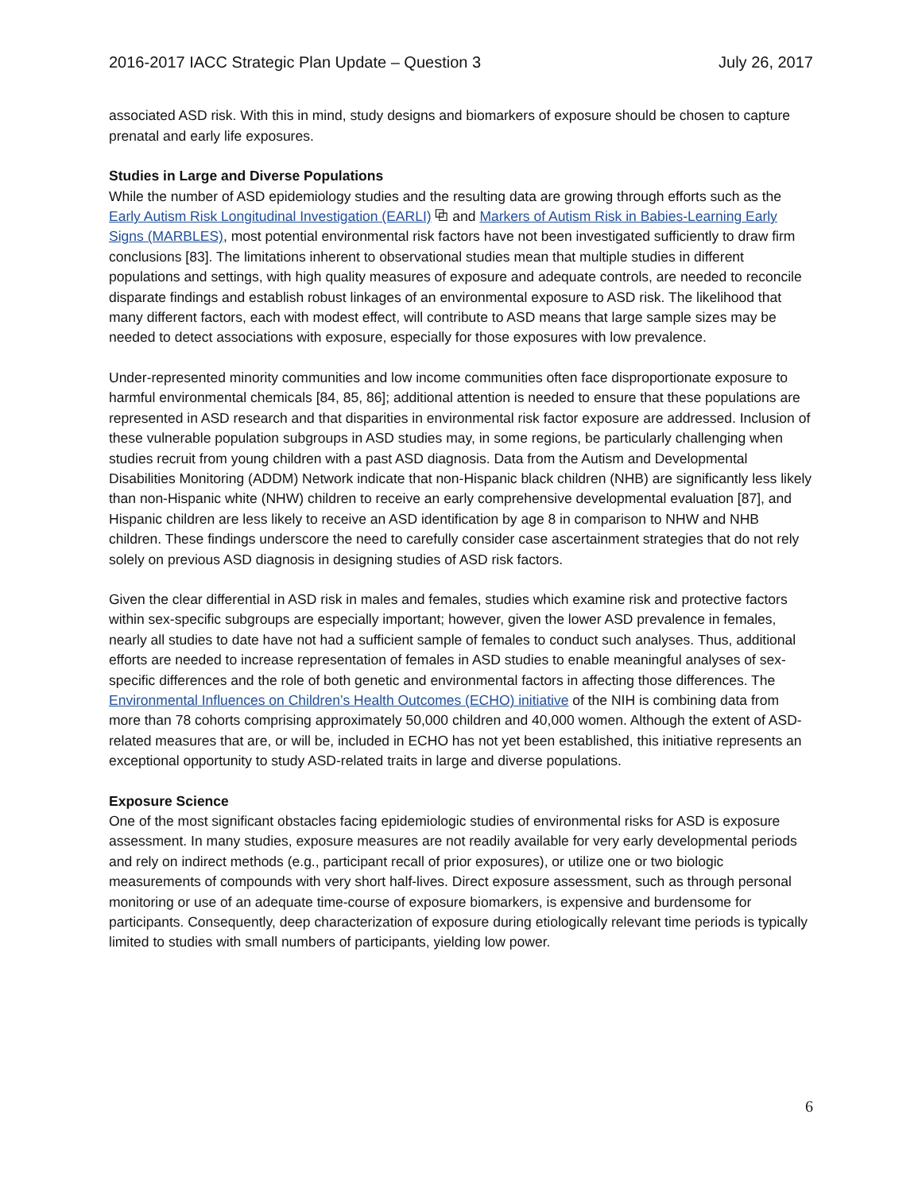2016-2017 IACC Strategic Plan Update – Question 3 July 26, 2017
associated ASD risk. With this in mind, study designs and biomarkers of exposure should be chosen to capture prenatal and early life exposures.
Studies in Large and Diverse Populations
While the number of ASD epidemiology studies and the resulting data are growing through efforts such as the Early Autism Risk Longitudinal Investigation (EARLI) ⧉ and Markers of Autism Risk in Babies-Learning Early Signs (MARBLES), most potential environmental risk factors have not been investigated sufficiently to draw firm conclusions [83]. The limitations inherent to observational studies mean that multiple studies in different populations and settings, with high quality measures of exposure and adequate controls, are needed to reconcile disparate findings and establish robust linkages of an environmental exposure to ASD risk. The likelihood that many different factors, each with modest effect, will contribute to ASD means that large sample sizes may be needed to detect associations with exposure, especially for those exposures with low prevalence.
Under-represented minority communities and low income communities often face disproportionate exposure to harmful environmental chemicals [84, 85, 86]; additional attention is needed to ensure that these populations are represented in ASD research and that disparities in environmental risk factor exposure are addressed. Inclusion of these vulnerable population subgroups in ASD studies may, in some regions, be particularly challenging when studies recruit from young children with a past ASD diagnosis. Data from the Autism and Developmental Disabilities Monitoring (ADDM) Network indicate that non-Hispanic black children (NHB) are significantly less likely than non-Hispanic white (NHW) children to receive an early comprehensive developmental evaluation [87], and Hispanic children are less likely to receive an ASD identification by age 8 in comparison to NHW and NHB children. These findings underscore the need to carefully consider case ascertainment strategies that do not rely solely on previous ASD diagnosis in designing studies of ASD risk factors.
Given the clear differential in ASD risk in males and females, studies which examine risk and protective factors within sex-specific subgroups are especially important; however, given the lower ASD prevalence in females, nearly all studies to date have not had a sufficient sample of females to conduct such analyses. Thus, additional efforts are needed to increase representation of females in ASD studies to enable meaningful analyses of sex-specific differences and the role of both genetic and environmental factors in affecting those differences. The Environmental Influences on Children’s Health Outcomes (ECHO) initiative of the NIH is combining data from more than 78 cohorts comprising approximately 50,000 children and 40,000 women. Although the extent of ASD-related measures that are, or will be, included in ECHO has not yet been established, this initiative represents an exceptional opportunity to study ASD-related traits in large and diverse populations.
Exposure Science
One of the most significant obstacles facing epidemiologic studies of environmental risks for ASD is exposure assessment. In many studies, exposure measures are not readily available for very early developmental periods and rely on indirect methods (e.g., participant recall of prior exposures), or utilize one or two biologic measurements of compounds with very short half-lives. Direct exposure assessment, such as through personal monitoring or use of an adequate time-course of exposure biomarkers, is expensive and burdensome for participants. Consequently, deep characterization of exposure during etiologically relevant time periods is typically limited to studies with small numbers of participants, yielding low power.
6